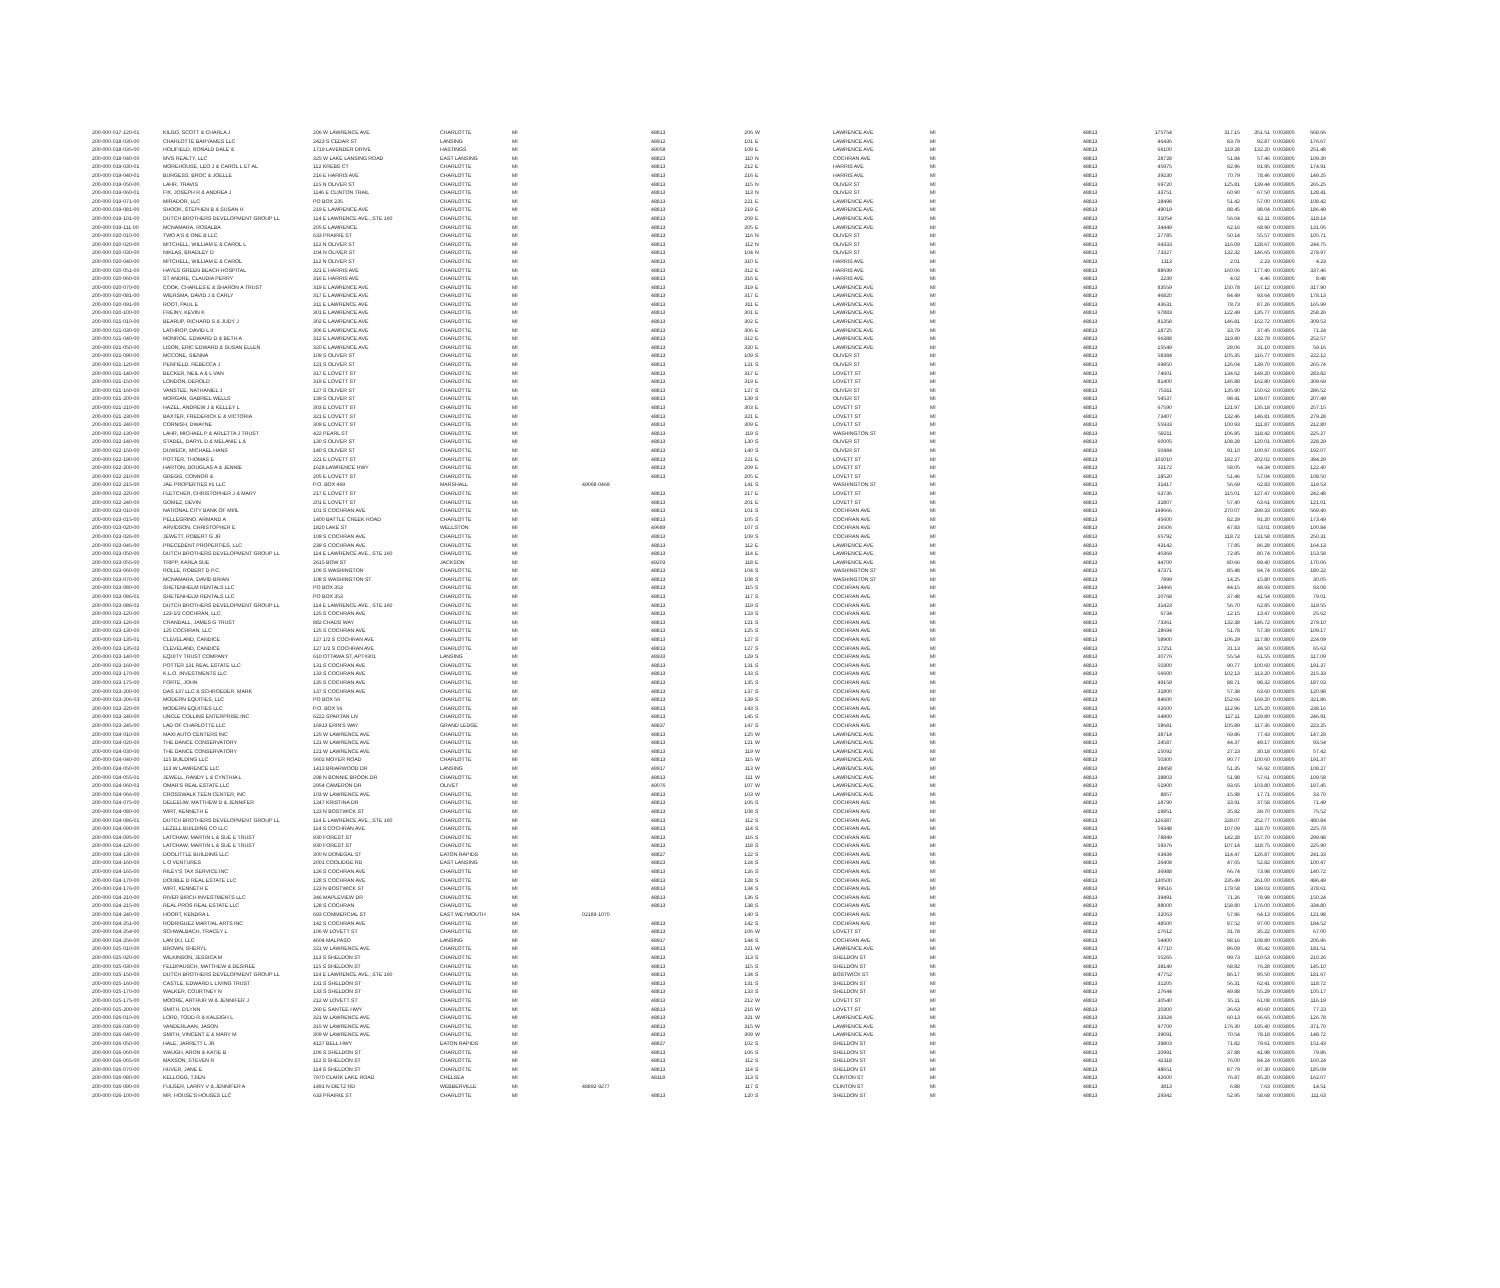| 200-000-017-120-01 | KILGO, SCOTT & CHARLA J | 206 W LAWRENCE AVE | CHARLOTTE | MI | | 48813 | 206 | W | LAWRENCE AVE | MI | 48813 | 175754 | 317.15 | 351.51 | 0.003805 | 668.66 |
| 200-000-018-030-00 | CHARLOTTE BARYAMES LLC | 2423 S CEDAR ST | LANSING | MI | | 48912 | 101 | E | LAWRENCE AVE | MI | 48813 | 46436 | 83.79 | 92.87 | 0.003805 | 176.67 |
| 200-000-018-035-00 | HOLIFIELD, RONALD DALE & | 1719 LAVENDER DRIVE | HASTINGS | MI | | 49058 | 109 | E | LAWRENCE AVE | MI | 48813 | 66100 | 119.28 | 132.20 | 0.003805 | 251.48 |
| 200-000-018-040-00 | MVS REALTY, LLC | 325 W LAKE LANSING ROAD | EAST LANSING | MI | | 48823 | 110 | N | COCHRAN AVE | MI | 48813 | 28728 | 51.84 | 57.46 | 0.003805 | 109.30 |
| 200-000-019-030-01 | MOREHOUSE, LEO J & CAROL L ET AL | 112 KREBS CT | CHARLOTTE | MI | | 48813 | 212 | E | HARRIS AVE | MI | 48813 | 45975 | 82.96 | 91.95 | 0.003805 | 174.91 |
| 200-000-019-040-01 | BURGESS, BROC & JOELLE | 216 E HARRIS AVE | CHARLOTTE | MI | | 48813 | 216 | E | HARRIS AVE | MI | 48813 | 39230 | 70.79 | 78.46 | 0.003805 | 149.25 |
| 200-000-019-050-00 | LAHR, TRAVIS | 115 N OLIVER ST | CHARLOTTE | MI | | 48813 | 115 | N | OLIVER ST | MI | 48813 | 69720 | 125.81 | 139.44 | 0.003805 | 265.25 |
| 200-000-019-060-01 | FIX, JOSEPH R & ANDREA J | 1146 E CLINTON TRAIL | CHARLOTTE | MI | | 48813 | 113 | N | OLIVER ST | MI | 48813 | 33751 | 60.90 | 67.50 | 0.003805 | 128.41 |
| 200-000-019-071-00 | MIRADOR, LLC | PO BOX 235 | CHARLOTTE | MI | | 48813 | 221 | E | LAWRENCE AVE | MI | 48813 | 28498 | 51.42 | 57.00 | 0.003805 | 108.42 |
| 200-000-019-081-00 | SHOOK, STEPHEN B & SUSAN H | 219 E LAWRENCE AVE | CHARLOTTE | MI | | 48813 | 219 | E | LAWRENCE AVE | MI | 48813 | 49019 | 88.45 | 98.04 | 0.003805 | 186.49 |
| 200-000-019-101-00 | DUTCH BROTHERS DEVELOPMENT GROUP LL | 114 E LAWRENCE AVE., STE 160 | CHARLOTTE | MI | | 48813 | 209 | E | LAWRENCE AVE | MI | 48813 | 31054 | 56.04 | 62.11 | 0.003805 | 118.14 |
| 200-000-019-111-00 | MCNAMARA, ROSALBA | 205 E LAWRENCE | CHARLOTTE | MI | | 48813 | 205 | E | LAWRENCE AVE | MI | 48813 | 34449 | 62.16 | 68.90 | 0.003805 | 131.06 |
| 200-000-020-010-00 | TWO A'S & ONE B LLC | 633 PRAIRIE ST | CHARLOTTE | MI | | 48813 | 116 | N | OLIVER ST | MI | 48813 | 27785 | 50.14 | 55.57 | 0.003805 | 105.71 |
| 200-000-020-020-00 | MITCHELL, WILLIAM E & CAROL L | 112 N OLIVER ST | CHARLOTTE | MI | | 48813 | 112 | N | OLIVER ST | MI | 48813 | 64333 | 116.09 | 128.67 | 0.003805 | 244.75 |
| 200-000-020-030-00 | NIKLAS, BRADLEY D | 104 N OLIVER ST | CHARLOTTE | MI | | 48813 | 104 | N | OLIVER ST | MI | 48813 | 73327 | 132.32 | 146.65 | 0.003805 | 278.97 |
| 200-000-020-040-00 | MITCHELL, WILLIAM E & CAROL | 112 N OLIVER ST | CHARLOTTE | MI | | 48813 | 310 | E | HARRIS AVE | MI | 48813 | 1113 | 2.01 | 2.23 | 0.003805 | 4.23 |
| 200-000-020-051-00 | HAYES GREEN BEACH HOSPITAL | 321 E HARRIS AVE | CHARLOTTE | MI | | 48813 | 312 | E | HARRIS AVE | MI | 48813 | 88699 | 160.06 | 177.40 | 0.003805 | 337.46 |
| 200-000-020-060-00 | ST ANDRE, CLAUDIA PERRY | 316 E HARRIS AVE | CHARLOTTE | MI | | 48813 | 316 | E | HARRIS AVE | MI | 48813 | 2230 | 4.02 | 4.46 | 0.003805 | 8.48 |
| 200-000-020-070-00 | COOK, CHARLES E & SHARON A TRUST | 319 E LAWRENCE AVE | CHARLOTTE | MI | | 48813 | 319 | E | LAWRENCE AVE | MI | 48813 | 83559 | 150.78 | 167.12 | 0.003805 | 317.90 |
| 200-000-020-081-00 | WIERSMA, DAVID J & CARLY | 317 E LAWRENCE AVE | CHARLOTTE | MI | | 48813 | 317 | E | LAWRENCE AVE | MI | 48813 | 46820 | 84.49 | 93.64 | 0.003805 | 178.13 |
| 200-000-020-091-00 | ROOT, PAUL E | 311 E LAWRENCE AVE | CHARLOTTE | MI | | 48813 | 311 | E | LAWRENCE AVE | MI | 48813 | 43631 | 78.73 | 87.26 | 0.003805 | 165.99 |
| 200-000-020-100-00 | FREINY, KEVIN K | 301 E LAWRENCE AVE | CHARLOTTE | MI | | 48813 | 301 | E | LAWRENCE AVE | MI | 48813 | 67883 | 122.49 | 135.77 | 0.003805 | 258.26 |
| 200-000-021-010-00 | BEARUP, RICHARD S & JUDY J | 302 E LAWRENCE AVE | CHARLOTTE | MI | | 48813 | 302 | E | LAWRENCE AVE | MI | 48813 | 81358 | 146.81 | 162.72 | 0.003805 | 309.53 |
| 200-000-021-030-00 | LATHROP, DAVID L II | 306 E LAWRENCE AVE | CHARLOTTE | MI | | 48813 | 306 | E | LAWRENCE AVE | MI | 48813 | 18725 | 33.79 | 37.45 | 0.003805 | 71.24 |
| 200-000-021-040-00 | MONROE, EDWARD D & BETH A | 312 E LAWRENCE AVE | CHARLOTTE | MI | | 48813 | 312 | E | LAWRENCE AVE | MI | 48813 | 66388 | 119.80 | 132.78 | 0.003805 | 252.57 |
| 200-000-021-050-00 | LISON, ERIC EDWARD & SUSAN ELLEN | 320 E LAWRENCE AVE | CHARLOTTE | MI | | 48813 | 320 | E | LAWRENCE AVE | MI | 48813 | 15549 | 28.06 | 31.10 | 0.003805 | 59.16 |
| 200-000-021-090-00 | MCCONE, SIENNA | 109 S OLIVER ST | CHARLOTTE | MI | | 48813 | 109 | S | OLIVER ST | MI | 48813 | 58384 | 105.35 | 116.77 | 0.003805 | 222.12 |
| 200-000-021-120-00 | PENFIELD, REBECCA J | 121 S OLIVER ST | CHARLOTTE | MI | | 48813 | 121 | S | OLIVER ST | MI | 48813 | 69850 | 126.04 | 139.70 | 0.003805 | 265.74 |
| 200-000-021-140-00 | BECKER, NEIL A & L VAN | 317 E LOVETT ST | CHARLOTTE | MI | | 48813 | 317 | E | LOVETT ST | MI | 48813 | 74601 | 134.62 | 149.20 | 0.003805 | 283.82 |
| 200-000-021-150-00 | LONDON, DEROLD | 319 E LOVETT ST | CHARLOTTE | MI | | 48813 | 319 | E | LOVETT ST | MI | 48813 | 81400 | 146.88 | 162.80 | 0.003805 | 309.69 |
| 200-000-021-160-00 | VANSTEE, NATHANIEL J | 127 S OLIVER ST | CHARLOTTE | MI | | 48813 | 127 | S | OLIVER ST | MI | 48813 | 75311 | 135.90 | 150.62 | 0.003805 | 286.52 |
| 200-000-021-200-00 | MORGAN, GABRIEL WELLS | 139 S OLIVER ST | CHARLOTTE | MI | | 48813 | 139 | S | OLIVER ST | MI | 48813 | 54537 | 98.41 | 109.07 | 0.003805 | 207.49 |
| 200-000-021-210-00 | HAZEL, ANDREW J & KELLEY L | 303 E LOVETT ST | CHARLOTTE | MI | | 48813 | 303 | E | LOVETT ST | MI | 48813 | 67590 | 121.97 | 135.18 | 0.003805 | 257.15 |
| 200-000-021-230-00 | BAXTER, FREDERICK E & VICTORIA | 321 E LOVETT ST | CHARLOTTE | MI | | 48813 | 321 | E | LOVETT ST | MI | 48813 | 73407 | 132.46 | 146.81 | 0.003805 | 279.28 |
| 200-000-021-240-00 | CORNISH, DWAYNE | 309 E LOVETT ST | CHARLOTTE | MI | | 48813 | 309 | E | LOVETT ST | MI | 48813 | 55933 | 100.93 | 111.87 | 0.003805 | 212.80 |
| 200-000-022-130-00 | LAHR, MICHAEL P & ARLETTA J TRUST | 422 PEARL ST | CHARLOTTE | MI | | 48813 | 119 | S | WASHINGTON ST | MI | 48813 | 59211 | 106.85 | 118.42 | 0.003805 | 225.27 |
| 200-000-022-140-00 | STADEL, DARYL D & MELANIE L & | 130 S OLIVER ST | CHARLOTTE | MI | | 48813 | 130 | S | OLIVER ST | MI | 48813 | 60005 | 108.28 | 120.01 | 0.003805 | 228.29 |
| 200-000-022-150-00 | DUWECK, MICHAEL HANS | 140 S OLIVER ST | CHARLOTTE | MI | | 48813 | 140 | S | OLIVER ST | MI | 48813 | 50484 | 91.10 | 100.97 | 0.003805 | 192.07 |
| 200-000-022-190-00 | POTTER, THOMAS E | 221 E LOVETT ST | CHARLOTTE | MI | | 48813 | 221 | E | LOVETT ST | MI | 48813 | 101010 | 182.27 | 202.02 | 0.003805 | 384.29 |
| 200-000-022-200-00 | HARTON, DOUGLAS A & JENNIE | 1628 LAWRENCE HWY | CHARLOTTE | MI | | 48813 | 209 | E | LOVETT ST | MI | 48813 | 32172 | 58.05 | 64.34 | 0.003805 | 122.40 |
| 200-000-022-210-00 | GREGG, CONNOR & | 205 E LOVETT ST | CHARLOTTE | MI | | 48813 | 205 | E | LOVETT ST | MI | 48813 | 28520 | 51.46 | 57.04 | 0.003805 | 108.50 |
| 200-000-022-215-00 | JAE PROPERTIES #1 LLC | P.O. BOX 469 | MARSHALL | MI | 49068-0469 | | 141 | S | WASHINGTON ST | MI | 48813 | 31417 | 56.69 | 62.83 | 0.003805 | 119.53 |
| 200-000-022-220-00 | FLETCHER, CHRISTOPHER J & MARY | 217 E LOVETT ST | CHARLOTTE | MI | | 48813 | 217 | E | LOVETT ST | MI | 48813 | 63736 | 115.01 | 127.47 | 0.003805 | 242.48 |
| 200-000-022-240-00 | GOMEZ, DEVIN | 201 E LOVETT ST | CHARLOTTE | MI | | 48813 | 201 | E | LOVETT ST | MI | 48813 | 31807 | 57.40 | 63.61 | 0.003805 | 121.01 |
| 200-000-023-010-00 | NATIONAL CITY BANK OF MI/IL | 101 S COCHRAN AVE | CHARLOTTE | MI | | 48813 | 101 | S | COCHRAN AVE | MI | 48813 | 149666 | 270.07 | 299.33 | 0.003805 | 569.40 |
| 200-000-023-015-00 | PELLEGRINO, ARMAND A | 1400 BATTLE CREEK ROAD | CHARLOTTE | MI | | 48813 | 105 | S | COCHRAN AVE | MI | 48813 | 45600 | 82.29 | 91.20 | 0.003805 | 173.49 |
| 200-000-023-020-00 | ARVIDSON, CHRISTOPHER E | 1820 LAKE ST | WELLSTON | MI | | 49689 | 107 | S | COCHRAN AVE | MI | 48813 | 26506 | 47.83 | 53.01 | 0.003805 | 100.84 |
| 200-000-023-026-00 | JEWETT, ROBERT G JR | 109 S COCHRAN AVE | CHARLOTTE | MI | | 48813 | 109 | S | COCHRAN AVE | MI | 48813 | 65792 | 118.72 | 131.58 | 0.003805 | 250.31 |
| 200-000-023-045-00 | PRECEDENT PROPERTIES, LLC | 239 S COCHRAN AVE | CHARLOTTE | MI | | 48813 | 112 | E | LAWRENCE AVE | MI | 48813 | 43142 | 77.85 | 86.28 | 0.003805 | 164.13 |
| 200-000-023-050-00 | DUTCH BROTHERS DEVELOPMENT GROUP LL | 114 E LAWRENCE AVE., STE 160 | CHARLOTTE | MI | | 48813 | 114 | E | LAWRENCE AVE | MI | 48813 | 40369 | 72.85 | 80.74 | 0.003805 | 153.58 |
| 200-000-023-055-00 | TRIPP, KARLA SUE | 2615 BOW ST | JACKSON | MI | | 49203 | 118 | E | LAWRENCE AVE | MI | 48813 | 44700 | 80.66 | 89.40 | 0.003805 | 170.06 |
| 200-000-023-060-00 | ROLLE, ROBERT D P.C. | 106 S WASHINGTON | CHARLOTTE | MI | | 48813 | 104 | S | WASHINGTON ST | MI | 48813 | 47371 | 85.48 | 94.74 | 0.003805 | 180.22 |
| 200-000-023-070-00 | MCNAMARA, DAVID BRIAN | 108 S WASHINGTON ST | CHARLOTTE | MI | | 48813 | 108 | S | WASHINGTON ST | MI | 48813 | 7899 | 14.25 | 15.80 | 0.003805 | 30.05 |
| 200-000-023-080-00 | SHETENHELM RENTALS LLC | PO BOX 353 | CHARLOTTE | MI | | 48813 | 115 | S | COCHRAN AVE | MI | 48813 | 24466 | 44.15 | 48.93 | 0.003805 | 93.08 |
| 200-000-023-086-01 | SHETENHELM RENTALS LLC | PO BOX 353 | CHARLOTTE | MI | | 48813 | 117 | S | COCHRAN AVE | MI | 48813 | 20768 | 37.48 | 41.54 | 0.003805 | 79.01 |
| 200-000-023-086-02 | DUTCH BROTHERS DEVELOPMENT GROUP LL | 114 E LAWRENCE AVE., STE 160 | CHARLOTTE | MI | | 48813 | 119 | S | COCHRAN AVE | MI | 48813 | 31423 | 56.70 | 62.85 | 0.003805 | 119.55 |
| 200-000-023-120-00 | 123-1/2 COCHRAN, LLC | 125 S COCHRAN AVE | CHARLOTTE | MI | | 48813 | 123 | S | COCHRAN AVE | MI | 48813 | 6734 | 12.15 | 13.47 | 0.003805 | 25.62 |
| 200-000-023-126-00 | CRANDALL, JAMES G TRUST | 882 CHADS WAY | CHARLOTTE | MI | | 48813 | 121 | S | COCHRAN AVE | MI | 48813 | 73361 | 132.38 | 146.72 | 0.003805 | 279.10 |
| 200-000-023-130-00 | 125 COCHRAN, LLC | 125 S COCHRAN AVE | CHARLOTTE | MI | | 48813 | 125 | S | COCHRAN AVE | MI | 48813 | 28694 | 51.78 | 57.39 | 0.003805 | 109.17 |
| 200-000-023-135-01 | CLEVELAND, CANDICE | 127 1/2 S COCHRAN AVE | CHARLOTTE | MI | | 48813 | 127 | S | COCHRAN AVE | MI | 48813 | 58900 | 106.29 | 117.80 | 0.003805 | 224.09 |
| 200-000-023-135-02 | CLEVELAND, CANDICE | 127 1/2 S COCHRAN AVE | CHARLOTTE | MI | | 48813 | 127 | S | COCHRAN AVE | MI | 48813 | 17251 | 31.13 | 34.50 | 0.003805 | 65.63 |
| 200-000-023-140-00 | EQUITY TRUST COMPANY | 610 OTTAWA ST, APT#301 | LANSING | MI | | 48933 | 129 | S | COCHRAN AVE | MI | 48813 | 30776 | 55.54 | 61.55 | 0.003805 | 117.09 |
| 200-000-023-160-00 | POTTER 131 REAL ESTATE LLC | 131 S COCHRAN AVE | CHARLOTTE | MI | | 48813 | 131 | S | COCHRAN AVE | MI | 48813 | 50300 | 90.77 | 100.60 | 0.003805 | 191.37 |
| 200-000-023-170-00 | K.L.O. INVESTMENTS LLC | 133 S COCHRAN AVE | CHARLOTTE | MI | | 48813 | 133 | S | COCHRAN AVE | MI | 48813 | 56600 | 102.13 | 113.20 | 0.003805 | 215.33 |
| 200-000-023-175-00 | FORTE, JOHN | 135 S COCHRAN AVE | CHARLOTTE | MI | | 48813 | 135 | S | COCHRAN AVE | MI | 48813 | 49159 | 88.71 | 98.32 | 0.003805 | 187.03 |
| 200-000-023-200-00 | DAS 137 LLC & SCHROEDER, MARK | 137 S COCHRAN AVE | CHARLOTTE | MI | | 48813 | 137 | S | COCHRAN AVE | MI | 48813 | 31800 | 57.38 | 63.60 | 0.003805 | 120.98 |
| 200-000-023-206-03 | MODERN EQUITIES, LLC | PO BOX 56 | CHARLOTTE | MI | | 48813 | 139 | S | COCHRAN AVE | MI | 48813 | 84600 | 152.66 | 169.20 | 0.003805 | 321.86 |
| 200-000-023-220-00 | MODERN EQUITIES LLC | P.O. BOX 56 | CHARLOTTE | MI | | 48813 | 143 | S | COCHRAN AVE | MI | 48813 | 62600 | 112.96 | 125.20 | 0.003805 | 238.16 |
| 200-000-023-240-00 | UNCLE COLLINS ENTERPRISE INC | 6222 SPARTAN LN | CHARLOTTE | MI | | 48813 | 145 | S | COCHRAN AVE | MI | 48813 | 64900 | 117.11 | 129.80 | 0.003805 | 246.91 |
| 200-000-023-245-00 | LAD OF CHARLOTTE LLC | 16913 ERIN'S WAY | GRAND LEDGE | MI | | 48837 | 147 | S | COCHRAN AVE | MI | 48813 | 58681 | 105.89 | 117.36 | 0.003805 | 223.25 |
| 200-000-024-010-00 | MAXI AUTO CENTERS INC | 125 W LAWRENCE AVE | CHARLOTTE | MI | | 48813 | 125 | W | LAWRENCE AVE | MI | 48813 | 38714 | 69.86 | 77.43 | 0.003805 | 147.29 |
| 200-000-024-020-00 | THE DANCE CONSERVATORY | 121 W LAWRENCE AVE | CHARLOTTE | MI | | 48813 | 121 | W | LAWRENCE AVE | MI | 48813 | 24587 | 44.37 | 49.17 | 0.003805 | 93.54 |
| 200-000-024-030-00 | THE DANCE CONSERVATORY | 121 W LAWRENCE AVE | CHARLOTTE | MI | | 48813 | 119 | W | LAWRENCE AVE | MI | 48813 | 15092 | 27.23 | 30.18 | 0.003805 | 57.42 |
| 200-000-024-040-00 | 115 BUILDING LLC | 5602 MOYER ROAD | CHARLOTTE | MI | | 48813 | 115 | W | LAWRENCE AVE | MI | 48813 | 50300 | 90.77 | 100.60 | 0.003805 | 191.37 |
| 200-000-024-050-00 | 113 W LAWRENCE LLC | 1413 BRIARWOOD DR | LANSING | MI | | 48917 | 113 | W | LAWRENCE AVE | MI | 48813 | 28458 | 51.35 | 56.92 | 0.003805 | 108.27 |
| 200-000-024-055-01 | JEWELL, RANDY L & CYNTHIA L | 298 N BONNIE BROOK DR | CHARLOTTE | MI | | 48813 | 111 | W | LAWRENCE AVE | MI | 48813 | 28803 | 51.98 | 57.61 | 0.003805 | 109.58 |
| 200-000-024-060-02 | OMAR'S REAL ESTATE LLC | 2954 CAMERON DR | OLIVET | MI | | 49076 | 107 | W | LAWRENCE AVE | MI | 48813 | 51900 | 93.65 | 103.80 | 0.003805 | 197.45 |
| 200-000-024-066-00 | CROSSWALK TEEN CENTER, INC | 103 W LAWRENCE AVE | CHARLOTTE | MI | | 48813 | 103 | W | LAWRENCE AVE | MI | 48813 | 8857 | 15.98 | 17.71 | 0.003805 | 33.70 |
| 200-000-024-075-00 | DELEEUW, MATTHEW D & JENNIFER | 1247 KRISTINA DR | CHARLOTTE | MI | | 48813 | 106 | S | COCHRAN AVE | MI | 48813 | 18790 | 33.91 | 37.58 | 0.003805 | 71.49 |
| 200-000-024-080-00 | WIRT, KENNETH E | 123 N BOSTWICK ST | CHARLOTTE | MI | | 48813 | 108 | S | COCHRAN AVE | MI | 48813 | 19851 | 35.82 | 39.70 | 0.003805 | 75.52 |
| 200-000-024-086-01 | DUTCH BROTHERS DEVELOPMENT GROUP LL | 114 E LAWRENCE AVE., STE 160 | CHARLOTTE | MI | | 48813 | 112 | S | COCHRAN AVE | MI | 48813 | 126387 | 228.07 | 252.77 | 0.003805 | 480.84 |
| 200-000-024-090-00 | LEZELL BUILDING CO LLC | 114 S COCHRAN AVE | CHARLOTTE | MI | | 48813 | 114 | S | COCHRAN AVE | MI | 48813 | 59348 | 107.09 | 118.70 | 0.003805 | 225.79 |
| 200-000-024-095-00 | LATCHAW, MARTIN L & SUE E TRUST | 930 FOREST ST | CHARLOTTE | MI | | 48813 | 116 | S | COCHRAN AVE | MI | 48813 | 78849 | 142.28 | 157.70 | 0.003805 | 299.98 |
| 200-000-024-120-00 | LATCHAW, MARTIN L & SUE E TRUST | 930 FOREST ST | CHARLOTTE | MI | | 48813 | 118 | S | COCHRAN AVE | MI | 48813 | 59376 | 107.14 | 118.75 | 0.003805 | 225.90 |
| 200-000-024-130-00 | DOOLITTLE BUILDING LLC | 300 N DONEGAL ST | EATON RAPIDS | MI | | 48827 | 122 | S | COCHRAN AVE | MI | 48813 | 63434 | 114.47 | 126.87 | 0.003805 | 241.33 |
| 200-000-024-160-00 | L O VENTURES | 2001 COOLIDGE RD | EAST LANSING | MI | | 48823 | 124 | S | COCHRAN AVE | MI | 48813 | 26408 | 47.65 | 52.82 | 0.003805 | 100.47 |
| 200-000-024-165-00 | RILEY'S TAX SERVICE INC | 126 S COCHRAN AVE | CHARLOTTE | MI | | 48813 | 126 | S | COCHRAN AVE | MI | 48813 | 36988 | 66.74 | 73.98 | 0.003805 | 140.72 |
| 200-000-024-170-00 | DOUBLE D REAL ESTATE LLC | 128 S COCHRAN AVE | CHARLOTTE | MI | | 48813 | 128 | S | COCHRAN AVE | MI | 48813 | 130500 | 235.49 | 261.00 | 0.003805 | 496.49 |
| 200-000-024-176-00 | WIRT, KENNETH E | 123 N BOSTWICK ST | CHARLOTTE | MI | | 48813 | 134 | S | COCHRAN AVE | MI | 48813 | 99516 | 179.58 | 199.03 | 0.003805 | 378.61 |
| 200-000-024-210-00 | RIVER BIRCH INVESTMENTS LLC | 346 MAPLEVIEW DR | CHARLOTTE | MI | | 48813 | 136 | S | COCHRAN AVE | MI | 48813 | 39491 | 71.26 | 78.98 | 0.003805 | 150.24 |
| 200-000-024-215-00 | REAL PROS REAL ESTATE LLC | 128 S COCHRAN | CHARLOTTE | MI | | 48813 | 138 | S | COCHRAN AVE | MI | 48813 | 88000 | 158.80 | 176.00 | 0.003805 | 334.80 |
| 200-000-024-240-00 | HOORT, KENDRA L | 693 COMMERCIAL ST | EAST WEYMOUTH | MA | 02189-1070 | | 140 | S | COCHRAN AVE | MI | 48813 | 32063 | 57.86 | 64.13 | 0.003805 | 121.98 |
| 200-000-024-251-00 | RODRIGUEZ MARTIAL ARTS INC | 142 S COCHRAN AVE | CHARLOTTE | MI | | 48813 | 142 | S | COCHRAN AVE | MI | 48813 | 48500 | 87.52 | 97.00 | 0.003805 | 184.52 |
| 200-000-024-254-00 | SCHWALBACH, TRACEY L | 106 W LOVETT ST | CHARLOTTE | MI | | 48813 | 106 | W | LOVETT ST | MI | 48813 | 17612 | 31.78 | 35.22 | 0.003805 | 67.00 |
| 200-000-024-256-00 | LAN DU, LLC | 4604 MALPASO | LANSING | MI | | 48917 | 144 | S | COCHRAN AVE | MI | 48813 | 54400 | 98.16 | 108.80 | 0.003805 | 206.96 |
| 200-000-025-010-00 | BROWN, SHERYL | 221 W LAWRENCE AVE | CHARLOTTE | MI | | 48813 | 221 | W | LAWRENCE AVE | MI | 48813 | 47710 | 86.09 | 95.42 | 0.003805 | 181.51 |
| 200-000-025-020-00 | WILKINSON, JESSICA M | 113 S SHELDON ST | CHARLOTTE | MI | | 48813 | 113 | S | SHELDON ST | MI | 48813 | 55265 | 99.73 | 110.53 | 0.003805 | 210.26 |
| 200-000-025-030-00 | FELDPAUSCH, MATTHEW & DESIREE | 115 S SHELDON ST | CHARLOTTE | MI | | 48813 | 115 | S | SHELDON ST | MI | 48813 | 38140 | 68.82 | 76.28 | 0.003805 | 145.10 |
| 200-000-025-150-00 | DUTCH BROTHERS DEVELOPMENT GROUP LL | 114 E LAWRENCE AVE., STE 160 | CHARLOTTE | MI | | 48813 | 134 | S | BOSTWICK ST | MI | 48813 | 47752 | 86.17 | 95.50 | 0.003805 | 181.67 |
| 200-000-025-160-00 | CASTLE, EDWARD L LIVING TRUST | 131 S SHELDON ST | CHARLOTTE | MI | | 48813 | 131 | S | SHELDON ST | MI | 48813 | 31205 | 56.31 | 62.41 | 0.003805 | 118.72 |
| 200-000-025-170-00 | WALKER, COURTNEY N | 133 S SHELDON ST | CHARLOTTE | MI | | 48813 | 133 | S | SHELDON ST | MI | 48813 | 27644 | 49.88 | 55.29 | 0.003805 | 105.17 |
| 200-000-025-175-00 | MOORE, ARTHUR W & JENNIFER J | 212 W LOVETT ST | CHARLOTTE | MI | | 48813 | 212 | W | LOVETT ST | MI | 48813 | 30540 | 55.11 | 61.08 | 0.003805 | 116.19 |
| 200-000-025-200-00 | SMITH, D'LYNN | 260 E SANTEE HWY | CHARLOTTE | MI | | 48813 | 216 | W | LOVETT ST | MI | 48813 | 20300 | 36.63 | 40.60 | 0.003805 | 77.23 |
| 200-000-026-010-00 | LORD, TODD R & KALEIGH L | 321 W LAWRENCE AVE | CHARLOTTE | MI | | 48813 | 321 | W | LAWRENCE AVE | MI | 48813 | 33324 | 60.13 | 66.65 | 0.003805 | 126.78 |
| 200-000-026-030-00 | VANDERLAAN, JASON | 315 W LAWRENCE AVE | CHARLOTTE | MI | | 48813 | 315 | W | LAWRENCE AVE | MI | 48813 | 97700 | 176.30 | 195.40 | 0.003805 | 371.70 |
| 200-000-026-040-00 | SMITH, VINCENT E & MARY M | 309 W LAWRENCE AVE | CHARLOTTE | MI | | 48813 | 309 | W | LAWRENCE AVE | MI | 48813 | 39091 | 70.54 | 78.18 | 0.003805 | 148.72 |
| 200-000-026-050-00 | HALE, JARRETT L JR | 4127 BELL HWY | EATON RAPIDS | MI | | 48827 | 102 | S | SHELDON ST | MI | 48813 | 39803 | 71.82 | 79.61 | 0.003805 | 151.43 |
| 200-000-026-060-00 | WAUGH, ARON & KATIE B | 106 S SHELDON ST | CHARLOTTE | MI | | 48813 | 106 | S | SHELDON ST | MI | 48813 | 20991 | 37.88 | 41.98 | 0.003805 | 79.86 |
| 200-000-026-065-00 | MAXSON, STEVEN R | 112 S SHELDON ST | CHARLOTTE | MI | | 48813 | 112 | S | SHELDON ST | MI | 48813 | 42118 | 76.00 | 84.24 | 0.003805 | 160.24 |
| 200-000-026-070-00 | HUVER, JANE E | 114 S SHELDON ST | CHARLOTTE | MI | | 48813 | 114 | S | SHELDON ST | MI | 48813 | 48651 | 87.79 | 97.30 | 0.003805 | 185.09 |
| 200-000-026-080-00 | KELLOGG, TJIEN | 7970 CLARK LAKE ROAD | CHELSEA | MI | | 48118 | 113 | S | CLINTON ST | MI | 48813 | 42600 | 76.87 | 85.20 | 0.003805 | 162.07 |
| 200-000-026-090-00 | FULGER, LARRY V & JENNIFER A | 1491 N DIETZ RD | WEBBERVILLE | MI | 48892-9277 | | 117 | S | CLINTON ST | MI | 48813 | 3813 | 6.88 | 7.63 | 0.003805 | 14.51 |
| 200-000-026-100-00 | MR. HOUSE'S HOUSES LLC | 633 PRAIRIE ST | CHARLOTTE | MI | | 48813 | 120 | S | SHELDON ST | MI | 48813 | 29342 | 52.95 | 58.68 | 0.003805 | 111.63 |